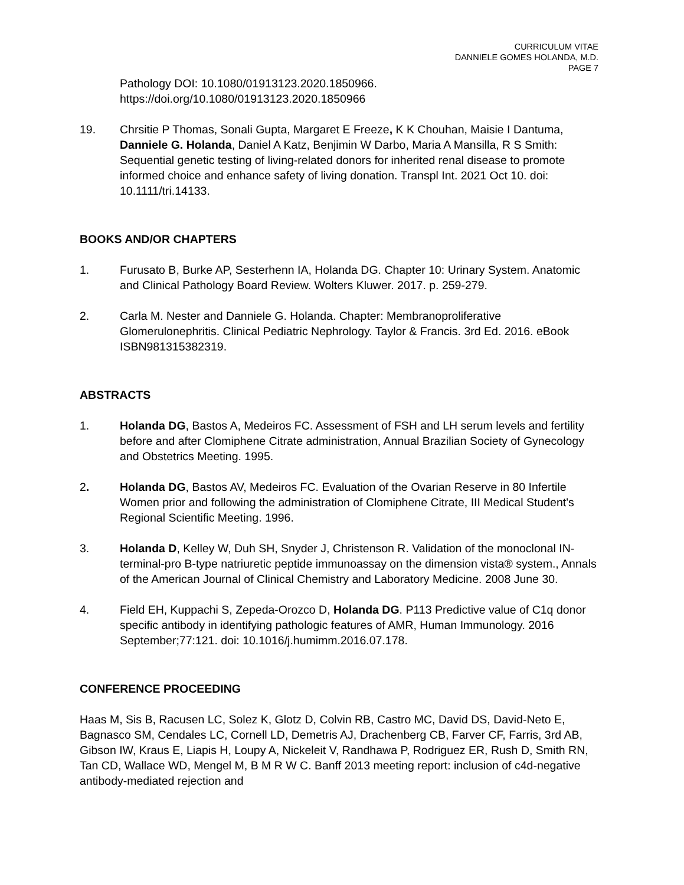CURRICULUM VITAE
DANNIELE GOMES HOLANDA, M.D.
PAGE 7
Pathology DOI: 10.1080/01913123.2020.1850966.
https://doi.org/10.1080/01913123.2020.1850966
19. Chrsitie P Thomas, Sonali Gupta, Margaret E Freeze, K K Chouhan, Maisie I Dantuma, Danniele G. Holanda, Daniel A Katz, Benjimin W Darbo, Maria A Mansilla, R S Smith: Sequential genetic testing of living-related donors for inherited renal disease to promote informed choice and enhance safety of living donation. Transpl Int. 2021 Oct 10. doi: 10.1111/tri.14133.
BOOKS AND/OR CHAPTERS
1. Furusato B, Burke AP, Sesterhenn IA, Holanda DG. Chapter 10: Urinary System. Anatomic and Clinical Pathology Board Review. Wolters Kluwer. 2017. p. 259-279.
2. Carla M. Nester and Danniele G. Holanda. Chapter: Membranoproliferative Glomerulonephritis. Clinical Pediatric Nephrology. Taylor & Francis. 3rd Ed. 2016. eBook ISBN981315382319.
ABSTRACTS
1. Holanda DG, Bastos A, Medeiros FC. Assessment of FSH and LH serum levels and fertility before and after Clomiphene Citrate administration, Annual Brazilian Society of Gynecology and Obstetrics Meeting. 1995.
2. Holanda DG, Bastos AV, Medeiros FC. Evaluation of the Ovarian Reserve in 80 Infertile Women prior and following the administration of Clomiphene Citrate, III Medical Student's Regional Scientific Meeting. 1996.
3. Holanda D, Kelley W, Duh SH, Snyder J, Christenson R. Validation of the monoclonal IN-terminal-pro B-type natriuretic peptide immunoassay on the dimension vista® system., Annals of the American Journal of Clinical Chemistry and Laboratory Medicine. 2008 June 30.
4. Field EH, Kuppachi S, Zepeda-Orozco D, Holanda DG. P113 Predictive value of C1q donor specific antibody in identifying pathologic features of AMR, Human Immunology. 2016 September;77:121. doi: 10.1016/j.humimm.2016.07.178.
CONFERENCE PROCEEDING
Haas M, Sis B, Racusen LC, Solez K, Glotz D, Colvin RB, Castro MC, David DS, David-Neto E, Bagnasco SM, Cendales LC, Cornell LD, Demetris AJ, Drachenberg CB, Farver CF, Farris, 3rd AB, Gibson IW, Kraus E, Liapis H, Loupy A, Nickeleit V, Randhawa P, Rodriguez ER, Rush D, Smith RN, Tan CD, Wallace WD, Mengel M, B M R W C. Banff 2013 meeting report: inclusion of c4d-negative antibody-mediated rejection and